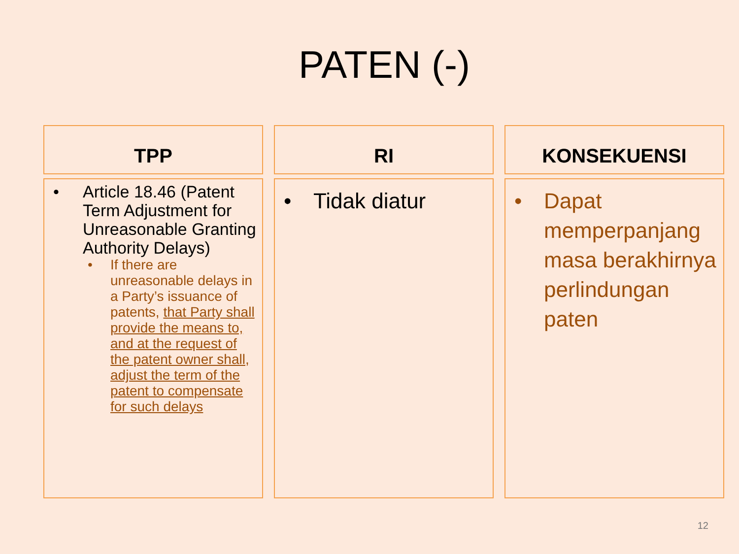PATEN (-)
TPP
• Article 18.46 (Patent Term Adjustment for Unreasonable Granting Authority Delays)
• If there are unreasonable delays in a Party’s issuance of patents, that Party shall provide the means to, and at the request of the patent owner shall, adjust the term of the patent to compensate for such delays
RI
• Tidak diatur
KONSEKUENSI
• Dapat memperpanjang masa berakhirnya perlindungan paten
12